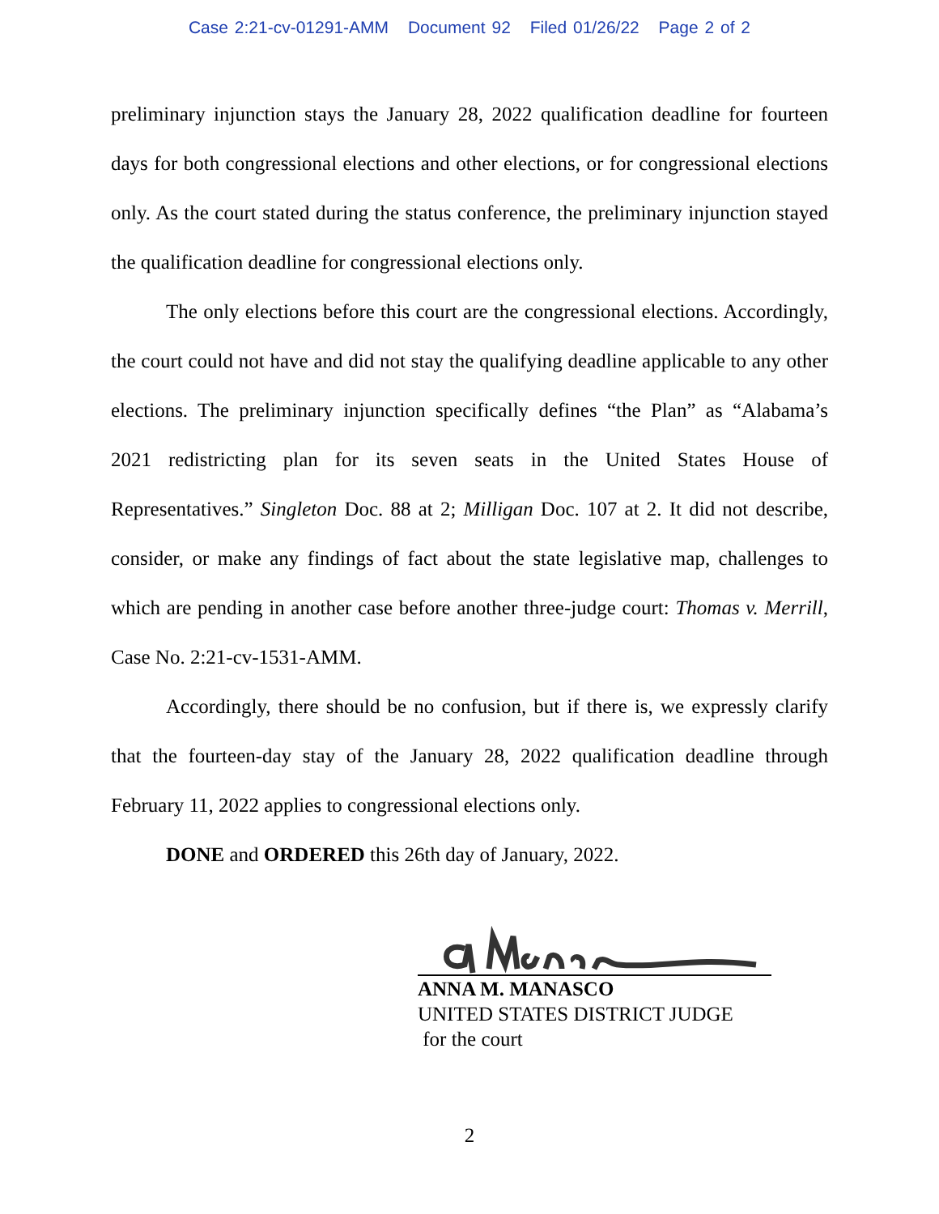Case 2:21-cv-01291-AMM Document 92 Filed 01/26/22 Page 2 of 2
preliminary injunction stays the January 28, 2022 qualification deadline for fourteen days for both congressional elections and other elections, or for congressional elections only. As the court stated during the status conference, the preliminary injunction stayed the qualification deadline for congressional elections only.
The only elections before this court are the congressional elections. Accordingly, the court could not have and did not stay the qualifying deadline applicable to any other elections. The preliminary injunction specifically defines “the Plan” as “Alabama’s 2021 redistricting plan for its seven seats in the United States House of Representatives.” Singleton Doc. 88 at 2; Milligan Doc. 107 at 2. It did not describe, consider, or make any findings of fact about the state legislative map, challenges to which are pending in another case before another three-judge court: Thomas v. Merrill, Case No. 2:21-cv-1531-AMM.
Accordingly, there should be no confusion, but if there is, we expressly clarify that the fourteen-day stay of the January 28, 2022 qualification deadline through February 11, 2022 applies to congressional elections only.
DONE and ORDERED this 26th day of January, 2022.
ANNA M. MANASCO
UNITED STATES DISTRICT JUDGE
for the court
2